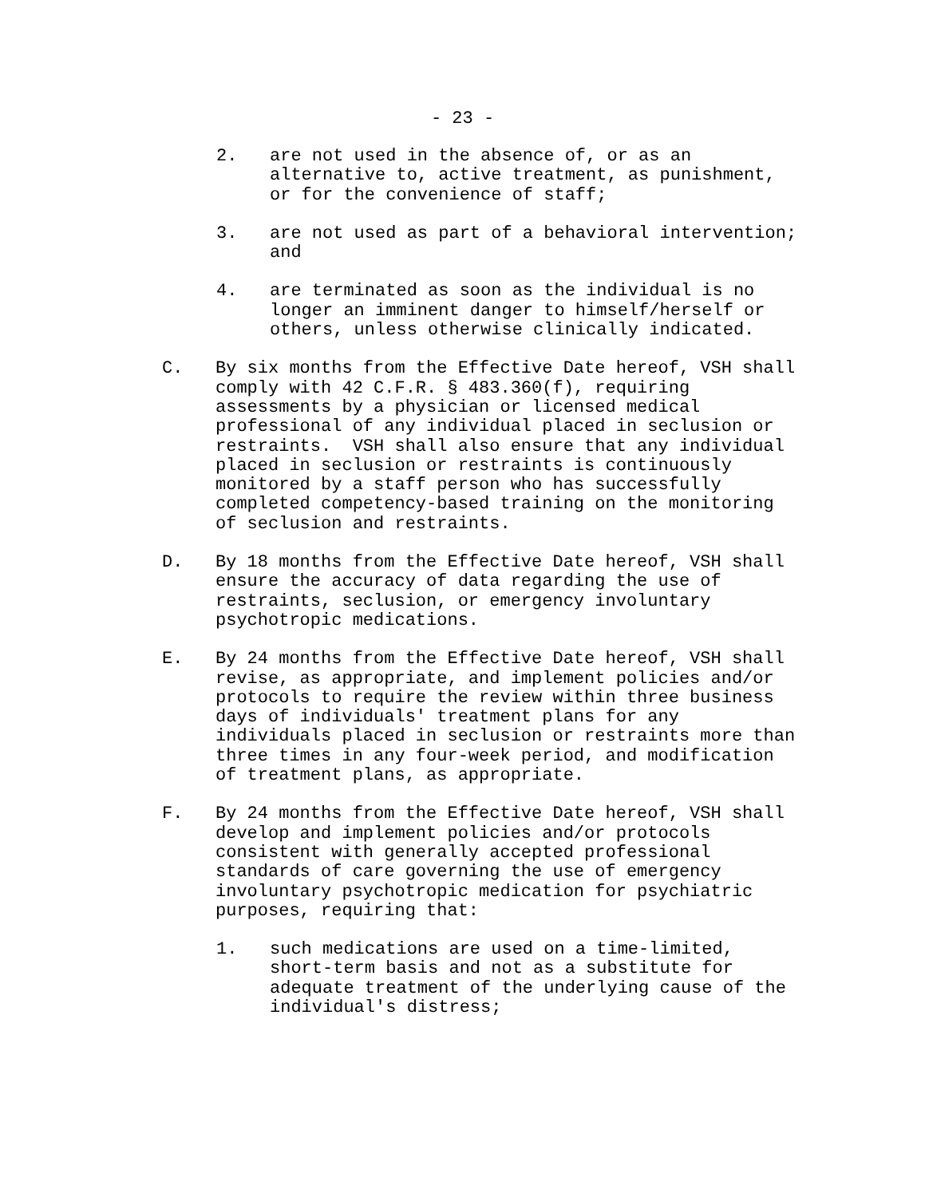- 23 -
2. are not used in the absence of, or as an
alternative to, active treatment, as punishment,
or for the convenience of staff;
3. are not used as part of a behavioral intervention;
and
4. are terminated as soon as the individual is no
longer an imminent danger to himself/herself or
others, unless otherwise clinically indicated.
C. By six months from the Effective Date hereof, VSH shall
comply with 42 C.F.R. § 483.360(f), requiring
assessments by a physician or licensed medical
professional of any individual placed in seclusion or
restraints. VSH shall also ensure that any individual
placed in seclusion or restraints is continuously
monitored by a staff person who has successfully
completed competency-based training on the monitoring
of seclusion and restraints.
D. By 18 months from the Effective Date hereof, VSH shall
ensure the accuracy of data regarding the use of
restraints, seclusion, or emergency involuntary
psychotropic medications.
E. By 24 months from the Effective Date hereof, VSH shall
revise, as appropriate, and implement policies and/or
protocols to require the review within three business
days of individuals' treatment plans for any
individuals placed in seclusion or restraints more than
three times in any four-week period, and modification
of treatment plans, as appropriate.
F. By 24 months from the Effective Date hereof, VSH shall
develop and implement policies and/or protocols
consistent with generally accepted professional
standards of care governing the use of emergency
involuntary psychotropic medication for psychiatric
purposes, requiring that:
1. such medications are used on a time-limited,
short-term basis and not as a substitute for
adequate treatment of the underlying cause of the
individual's distress;